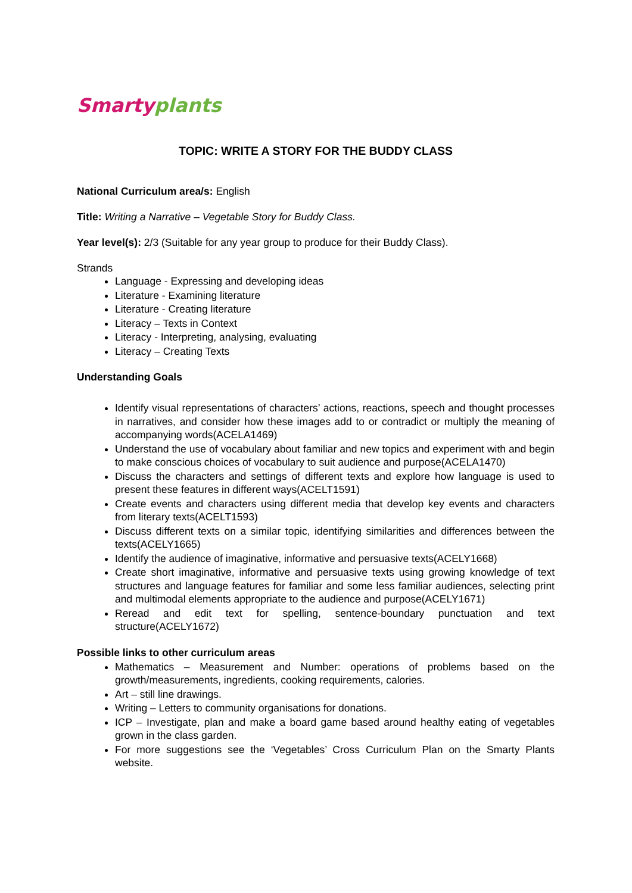Smarty plants
TOPIC: WRITE A STORY FOR THE BUDDY CLASS
National Curriculum area/s: English
Title: Writing a Narrative – Vegetable Story for Buddy Class.
Year level(s): 2/3 (Suitable for any year group to produce for their Buddy Class).
Strands
Language - Expressing and developing ideas
Literature - Examining literature
Literature - Creating literature
Literacy – Texts in Context
Literacy - Interpreting, analysing, evaluating
Literacy – Creating Texts
Understanding Goals
Identify visual representations of characters’ actions, reactions, speech and thought processes in narratives, and consider how these images add to or contradict or multiply the meaning of accompanying words(ACELA1469)
Understand the use of vocabulary about familiar and new topics and experiment with and begin to make conscious choices of vocabulary to suit audience and purpose(ACELA1470)
Discuss the characters and settings of different texts and explore how language is used to present these features in different ways(ACELT1591)
Create events and characters using different media that develop key events and characters from literary texts(ACELT1593)
Discuss different texts on a similar topic, identifying similarities and differences between the texts(ACELY1665)
Identify the audience of imaginative, informative and persuasive texts(ACELY1668)
Create short imaginative, informative and persuasive texts using growing knowledge of text structures and language features for familiar and some less familiar audiences, selecting print and multimodal elements appropriate to the audience and purpose(ACELY1671)
Reread and edit text for spelling, sentence-boundary punctuation and text structure(ACELY1672)
Possible links to other curriculum areas
Mathematics – Measurement and Number: operations of problems based on the growth/measurements, ingredients, cooking requirements, calories.
Art – still line drawings.
Writing – Letters to community organisations for donations.
ICP – Investigate, plan and make a board game based around healthy eating of vegetables grown in the class garden.
For more suggestions see the ‘Vegetables’ Cross Curriculum Plan on the Smarty Plants website.